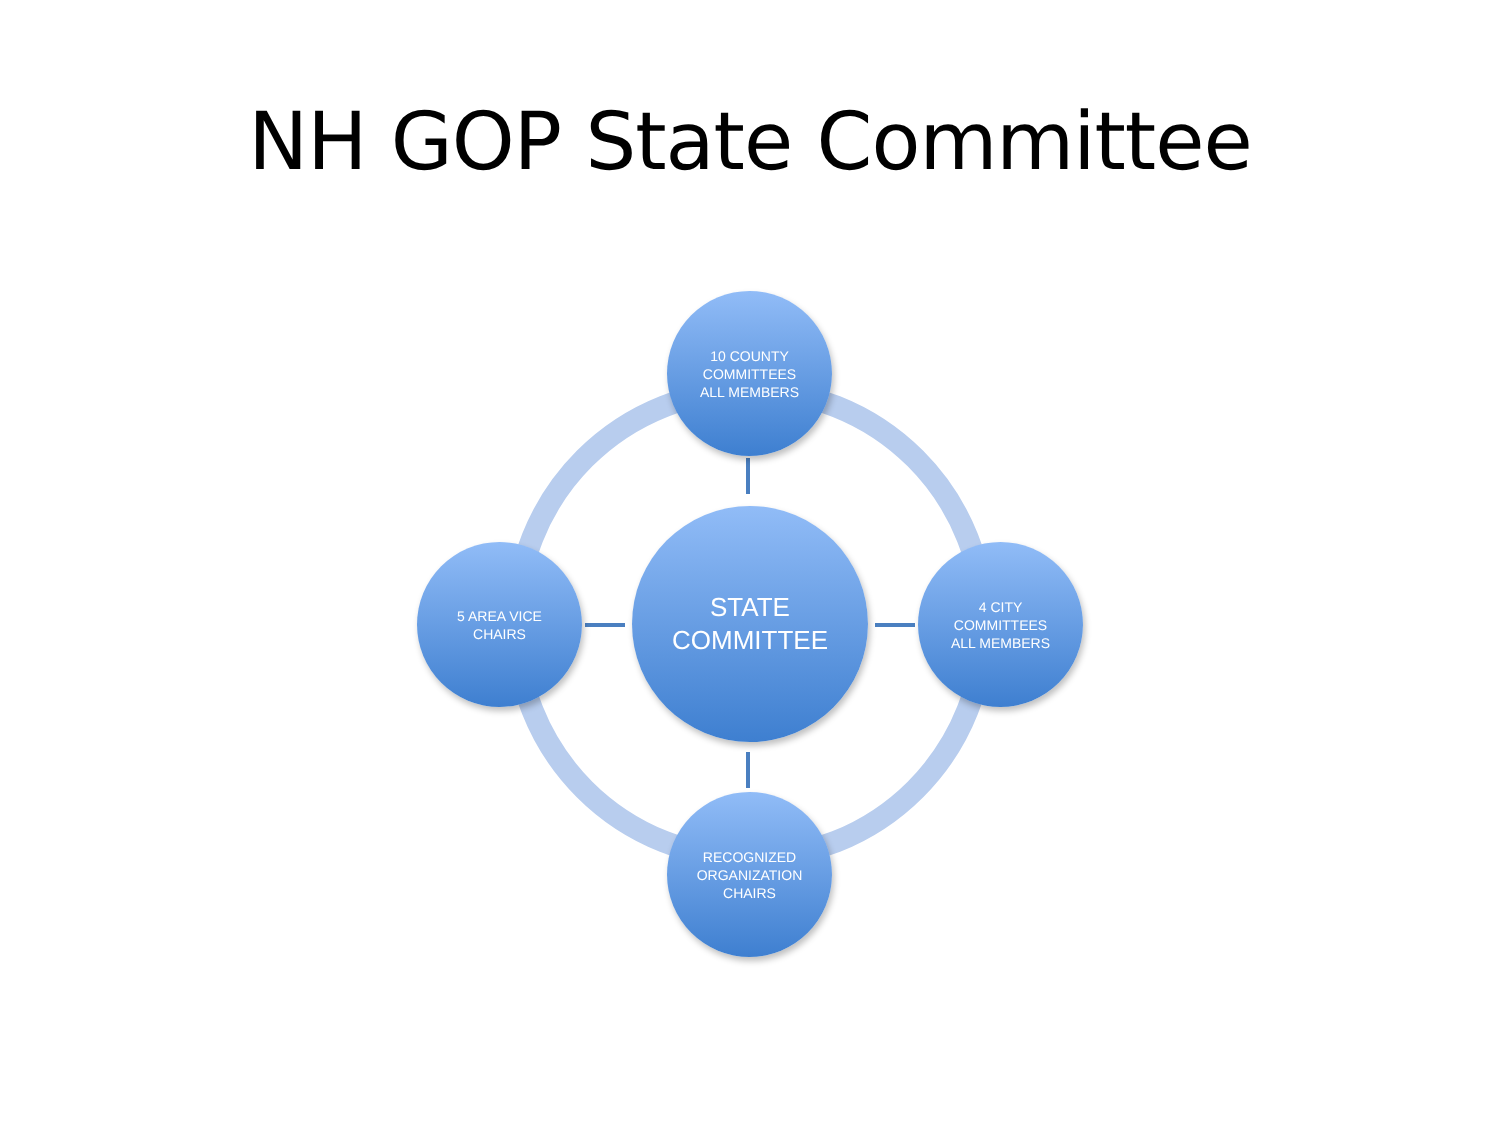NH GOP State Committee
10 COUNTY
COMMITTEES
ALL MEMBERS
5 AREA VICE
CHAIRS
STATE
COMMITTEE
4 CITY
COMMITTEES
ALL MEMBERS
RECOGNIZED
ORGANIZATION
CHAIRS